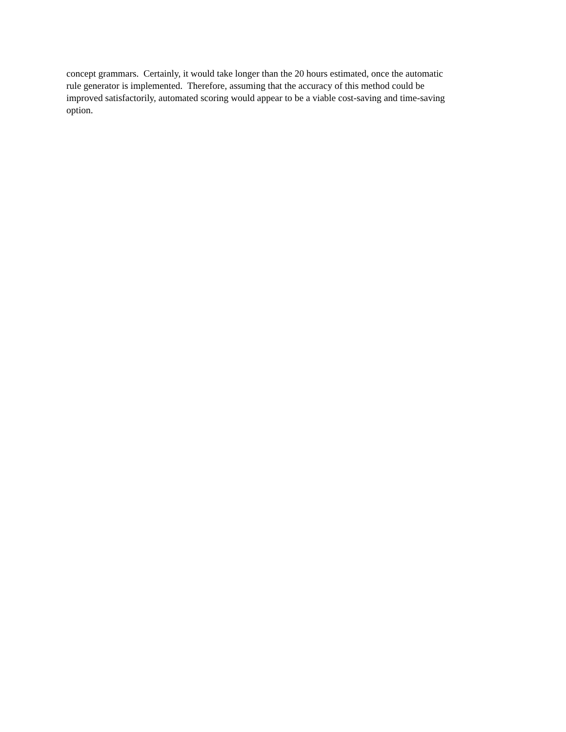concept grammars. Certainly, it would take longer than the 20 hours estimated, once the automatic
rule generator is implemented. Therefore, assuming that the accuracy of this method could be
improved satisfactorily, automated scoring would appear to be a viable cost-saving and time-saving
option.